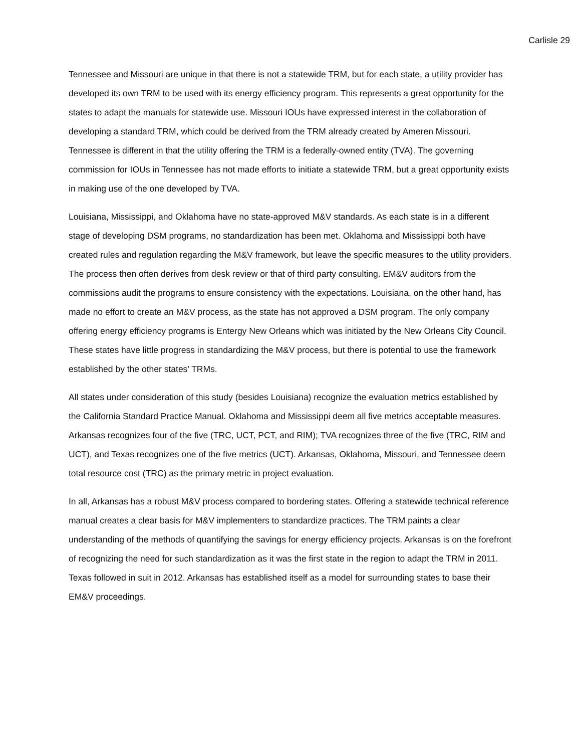Carlisle 29
Tennessee and Missouri are unique in that there is not a statewide TRM, but for each state, a utility provider has developed its own TRM to be used with its energy efficiency program. This represents a great opportunity for the states to adapt the manuals for statewide use. Missouri IOUs have expressed interest in the collaboration of developing a standard TRM, which could be derived from the TRM already created by Ameren Missouri. Tennessee is different in that the utility offering the TRM is a federally-owned entity (TVA). The governing commission for IOUs in Tennessee has not made efforts to initiate a statewide TRM, but a great opportunity exists in making use of the one developed by TVA.
Louisiana, Mississippi, and Oklahoma have no state-approved M&V standards. As each state is in a different stage of developing DSM programs, no standardization has been met. Oklahoma and Mississippi both have created rules and regulation regarding the M&V framework, but leave the specific measures to the utility providers. The process then often derives from desk review or that of third party consulting. EM&V auditors from the commissions audit the programs to ensure consistency with the expectations. Louisiana, on the other hand, has made no effort to create an M&V process, as the state has not approved a DSM program. The only company offering energy efficiency programs is Entergy New Orleans which was initiated by the New Orleans City Council. These states have little progress in standardizing the M&V process, but there is potential to use the framework established by the other states’ TRMs.
All states under consideration of this study (besides Louisiana) recognize the evaluation metrics established by the California Standard Practice Manual. Oklahoma and Mississippi deem all five metrics acceptable measures. Arkansas recognizes four of the five (TRC, UCT, PCT, and RIM); TVA recognizes three of the five (TRC, RIM and UCT), and Texas recognizes one of the five metrics (UCT). Arkansas, Oklahoma, Missouri, and Tennessee deem total resource cost (TRC) as the primary metric in project evaluation.
In all, Arkansas has a robust M&V process compared to bordering states. Offering a statewide technical reference manual creates a clear basis for M&V implementers to standardize practices. The TRM paints a clear understanding of the methods of quantifying the savings for energy efficiency projects. Arkansas is on the forefront of recognizing the need for such standardization as it was the first state in the region to adapt the TRM in 2011. Texas followed in suit in 2012. Arkansas has established itself as a model for surrounding states to base their EM&V proceedings.